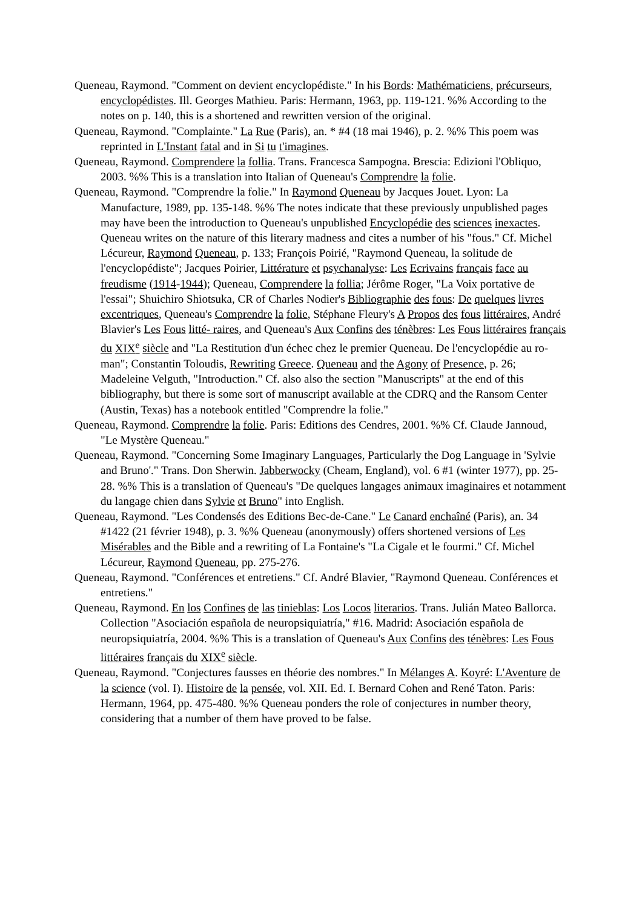Queneau, Raymond. "Comment on devient encyclopédiste." In his Bords: Mathématiciens, précurseurs, encyclopédistes. Ill. Georges Mathieu. Paris: Hermann, 1963, pp. 119-121. %% According to the notes on p. 140, this is a shortened and rewritten version of the original.
Queneau, Raymond. "Complainte." La Rue (Paris), an. * #4 (18 mai 1946), p. 2. %% This poem was reprinted in L'Instant fatal and in Si tu t'imagines.
Queneau, Raymond. Comprendere la follia. Trans. Francesca Sampogna. Brescia: Edizioni l'Obliquo, 2003. %% This is a translation into Italian of Queneau's Comprendre la folie.
Queneau, Raymond. "Comprendre la folie." In Raymond Queneau by Jacques Jouet. Lyon: La Manufacture, 1989, pp. 135-148. %% The notes indicate that these previously unpublished pages may have been the introduction to Queneau's unpublished Encyclopédie des sciences inexactes. Queneau writes on the nature of this literary madness and cites a number of his "fous." Cf. Michel Lécureur, Raymond Queneau, p. 133; François Poirié, "Raymond Queneau, la solitude de l'encyclopédiste"; Jacques Poirier, Littérature et psychanalyse: Les Ecrivains français face au freudisme (1914-1944); Queneau, Comprendere la follia; Jérôme Roger, "La Voix portative de l'essai"; Shuichiro Shiotsuka, CR of Charles Nodier's Bibliographie des fous: De quelques livres excentriques, Queneau's Comprendre la folie, Stéphane Fleury's A Propos des fous littéraires, André Blavier's Les Fous litté- raires, and Queneau's Aux Confins des ténèbres: Les Fous littéraires français du XIX<sup>e</sup> siècle and "La Restitution d'un échec chez le premier Queneau. De l'encyclopédie au ro-man"; Constantin Toloudis, Rewriting Greece. Queneau and the Agony of Presence, p. 26; Madeleine Velguth, "Introduction." Cf. also also the section "Manuscripts" at the end of this bibliography, but there is some sort of manuscript available at the CDRQ and the Ransom Center (Austin, Texas) has a notebook entitled "Comprendre la folie."
Queneau, Raymond. Comprendre la folie. Paris: Editions des Cendres, 2001. %% Cf. Claude Jannoud, "Le Mystère Queneau."
Queneau, Raymond. "Concerning Some Imaginary Languages, Particularly the Dog Language in 'Sylvie and Bruno'." Trans. Don Sherwin. Jabberwocky (Cheam, England), vol. 6 #1 (winter 1977), pp. 25-28. %% This is a translation of Queneau's "De quelques langages animaux imaginaires et notamment du langage chien dans Sylvie et Bruno" into English.
Queneau, Raymond. "Les Condensés des Editions Bec-de-Cane." Le Canard enchaîné (Paris), an. 34 #1422 (21 février 1948), p. 3. %% Queneau (anonymously) offers shortened versions of Les Misérables and the Bible and a rewriting of La Fontaine's "La Cigale et le fourmi." Cf. Michel Lécureur, Raymond Queneau, pp. 275-276.
Queneau, Raymond. "Conférences et entretiens." Cf. André Blavier, "Raymond Queneau. Conférences et entretiens."
Queneau, Raymond. En los Confines de las tinieblas: Los Locos literarios. Trans. Julián Mateo Ballorca. Collection "Asociación española de neuropsiquiatría," #16. Madrid: Asociación española de neuropsiquiatría, 2004. %% This is a translation of Queneau's Aux Confins des ténèbres: Les Fous littéraires français du XIX<sup>e</sup> siècle.
Queneau, Raymond. "Conjectures fausses en théorie des nombres." In Mélanges A. Koyré: L'Aventure de la science (vol. I). Histoire de la pensée, vol. XII. Ed. I. Bernard Cohen and René Taton. Paris: Hermann, 1964, pp. 475-480. %% Queneau ponders the role of conjectures in number theory, considering that a number of them have proved to be false.